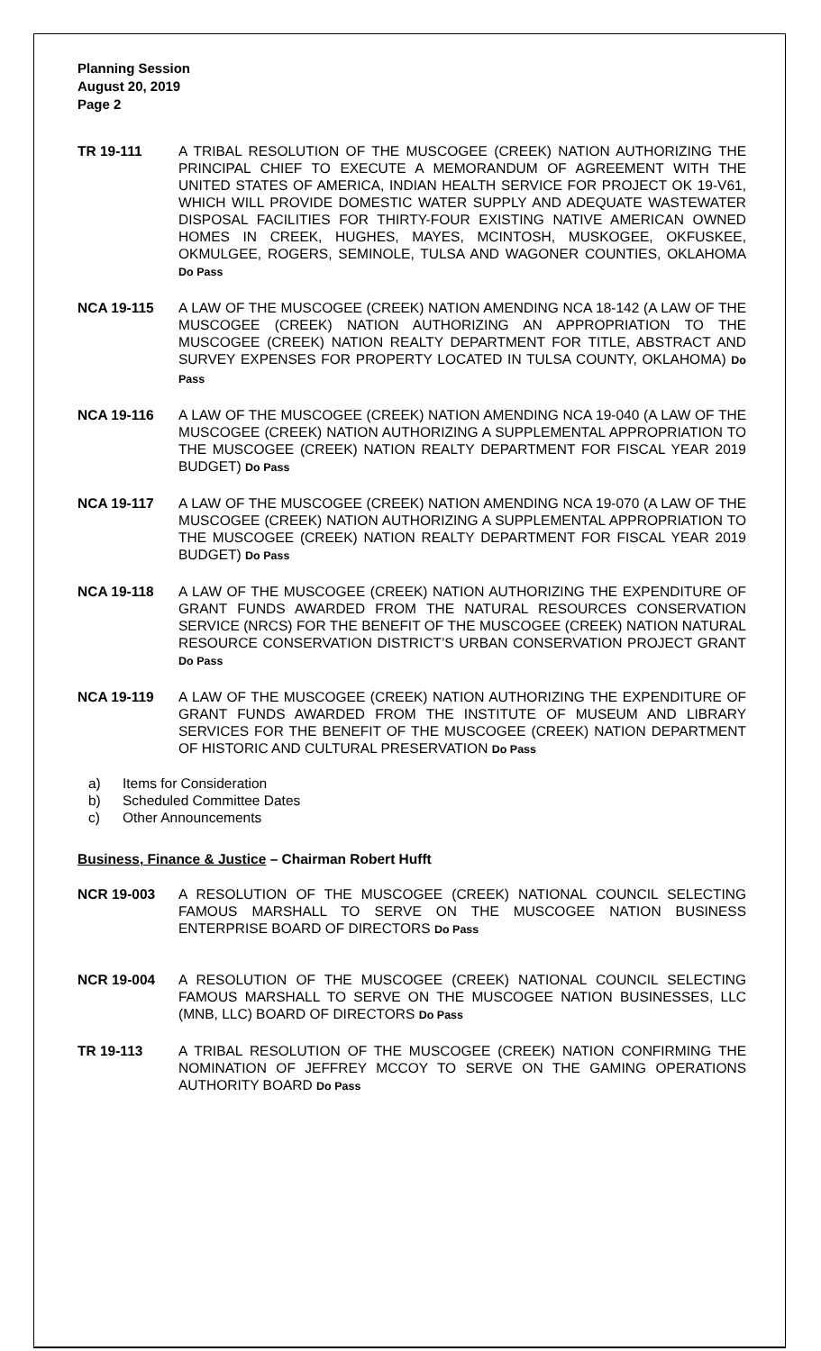Planning Session
August 20, 2019
Page 2
TR 19-111 A TRIBAL RESOLUTION OF THE MUSCOGEE (CREEK) NATION AUTHORIZING THE PRINCIPAL CHIEF TO EXECUTE A MEMORANDUM OF AGREEMENT WITH THE UNITED STATES OF AMERICA, INDIAN HEALTH SERVICE FOR PROJECT OK 19-V61, WHICH WILL PROVIDE DOMESTIC WATER SUPPLY AND ADEQUATE WASTEWATER DISPOSAL FACILITIES FOR THIRTY-FOUR EXISTING NATIVE AMERICAN OWNED HOMES IN CREEK, HUGHES, MAYES, MCINTOSH, MUSKOGEE, OKFUSKEE, OKMULGEE, ROGERS, SEMINOLE, TULSA AND WAGONER COUNTIES, OKLAHOMA Do Pass
NCA 19-115 A LAW OF THE MUSCOGEE (CREEK) NATION AMENDING NCA 18-142 (A LAW OF THE MUSCOGEE (CREEK) NATION AUTHORIZING AN APPROPRIATION TO THE MUSCOGEE (CREEK) NATION REALTY DEPARTMENT FOR TITLE, ABSTRACT AND SURVEY EXPENSES FOR PROPERTY LOCATED IN TULSA COUNTY, OKLAHOMA) Do Pass
NCA 19-116 A LAW OF THE MUSCOGEE (CREEK) NATION AMENDING NCA 19-040 (A LAW OF THE MUSCOGEE (CREEK) NATION AUTHORIZING A SUPPLEMENTAL APPROPRIATION TO THE MUSCOGEE (CREEK) NATION REALTY DEPARTMENT FOR FISCAL YEAR 2019 BUDGET) Do Pass
NCA 19-117 A LAW OF THE MUSCOGEE (CREEK) NATION AMENDING NCA 19-070 (A LAW OF THE MUSCOGEE (CREEK) NATION AUTHORIZING A SUPPLEMENTAL APPROPRIATION TO THE MUSCOGEE (CREEK) NATION REALTY DEPARTMENT FOR FISCAL YEAR 2019 BUDGET) Do Pass
NCA 19-118 A LAW OF THE MUSCOGEE (CREEK) NATION AUTHORIZING THE EXPENDITURE OF GRANT FUNDS AWARDED FROM THE NATURAL RESOURCES CONSERVATION SERVICE (NRCS) FOR THE BENEFIT OF THE MUSCOGEE (CREEK) NATION NATURAL RESOURCE CONSERVATION DISTRICT’S URBAN CONSERVATION PROJECT GRANT Do Pass
NCA 19-119 A LAW OF THE MUSCOGEE (CREEK) NATION AUTHORIZING THE EXPENDITURE OF GRANT FUNDS AWARDED FROM THE INSTITUTE OF MUSEUM AND LIBRARY SERVICES FOR THE BENEFIT OF THE MUSCOGEE (CREEK) NATION DEPARTMENT OF HISTORIC AND CULTURAL PRESERVATION Do Pass
a) Items for Consideration
b) Scheduled Committee Dates
c) Other Announcements
Business, Finance & Justice – Chairman Robert Hufft
NCR 19-003 A RESOLUTION OF THE MUSCOGEE (CREEK) NATIONAL COUNCIL SELECTING FAMOUS MARSHALL TO SERVE ON THE MUSCOGEE NATION BUSINESS ENTERPRISE BOARD OF DIRECTORS Do Pass
NCR 19-004 A RESOLUTION OF THE MUSCOGEE (CREEK) NATIONAL COUNCIL SELECTING FAMOUS MARSHALL TO SERVE ON THE MUSCOGEE NATION BUSINESSES, LLC (MNB, LLC) BOARD OF DIRECTORS Do Pass
TR 19-113 A TRIBAL RESOLUTION OF THE MUSCOGEE (CREEK) NATION CONFIRMING THE NOMINATION OF JEFFREY MCCOY TO SERVE ON THE GAMING OPERATIONS AUTHORITY BOARD Do Pass